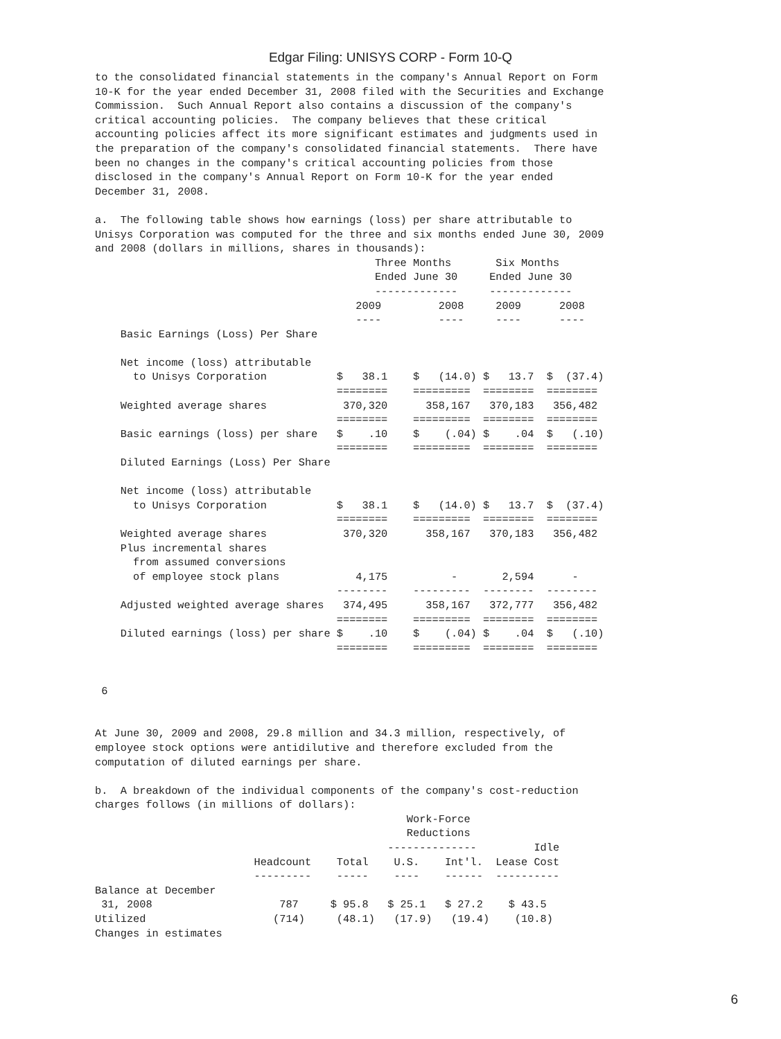Edgar Filing: UNISYS CORP - Form 10-Q
to the consolidated financial statements in the company's Annual Report on Form
10-K for the year ended December 31, 2008 filed with the Securities and Exchange
Commission.  Such Annual Report also contains a discussion of the company's
critical accounting policies.  The company believes that these critical
accounting policies affect its more significant estimates and judgments used in
the preparation of the company's consolidated financial statements.  There have
been no changes in the company's critical accounting policies from those
disclosed in the company's Annual Report on Form 10-K for the year ended
December 31, 2008.

a.  The following table shows how earnings (loss) per share attributable to
Unisys Corporation was computed for the three and six months ended June 30, 2009
and 2008 (dollars in millions, shares in thousands):
                                            Three Months       Six Months
                                            Ended June 30     Ended June 30
                                            -------------     -------------
                                         2009         2008     2009      2008
                                         ----         ----     ----      ----
    Basic Earnings (Loss) Per Share

    Net income (loss) attributable
      to Unisys Corporation           $   38.1    $   (14.0) $   13.7  $  (37.4)
                                      ========    =========  ========  ========
    Weighted average shares            370,320      358,167   370,183   356,482
                                      ========    =========  ========  ========
    Basic earnings (loss) per share   $    .10    $    (.04) $    .04  $   (.10)
                                      ========    =========  ========  ========
    Diluted Earnings (Loss) Per Share

    Net income (loss) attributable
      to Unisys Corporation           $   38.1    $   (14.0) $   13.7  $  (37.4)
                                      ========    =========  ========  ========
    Weighted average shares            370,320      358,167   370,183   356,482
    Plus incremental shares
      from assumed conversions
      of employee stock plans            4,175          -       2,594      -
                                      --------    ---------  --------  --------
    Adjusted weighted average shares   374,495      358,167   372,777   356,482
                                      ========    =========  ========  ========
    Diluted earnings (loss) per share $    .10    $    (.04) $    .04  $   (.10)
                                      ========    =========  ========  ========


 6


At June 30, 2009 and 2008, 29.8 million and 34.3 million, respectively, of
employee stock options were antidilutive and therefore excluded from the
computation of diluted earnings per share.

b.  A breakdown of the individual components of the company's cost-reduction
charges follows (in millions of dollars):
                                                 Work-Force
                                                 Reductions
                                              --------------         Idle
                         Headcount    Total    U.S.    Int'l.  Lease Cost
                         ---------    -----    ----    ------  ----------
Balance at December
 31, 2008                    787     $ 95.8   $ 25.1   $ 27.2    $ 43.5
Utilized                    (714)     (48.1)   (17.9)   (19.4)    (10.8)
Changes in estimates
6